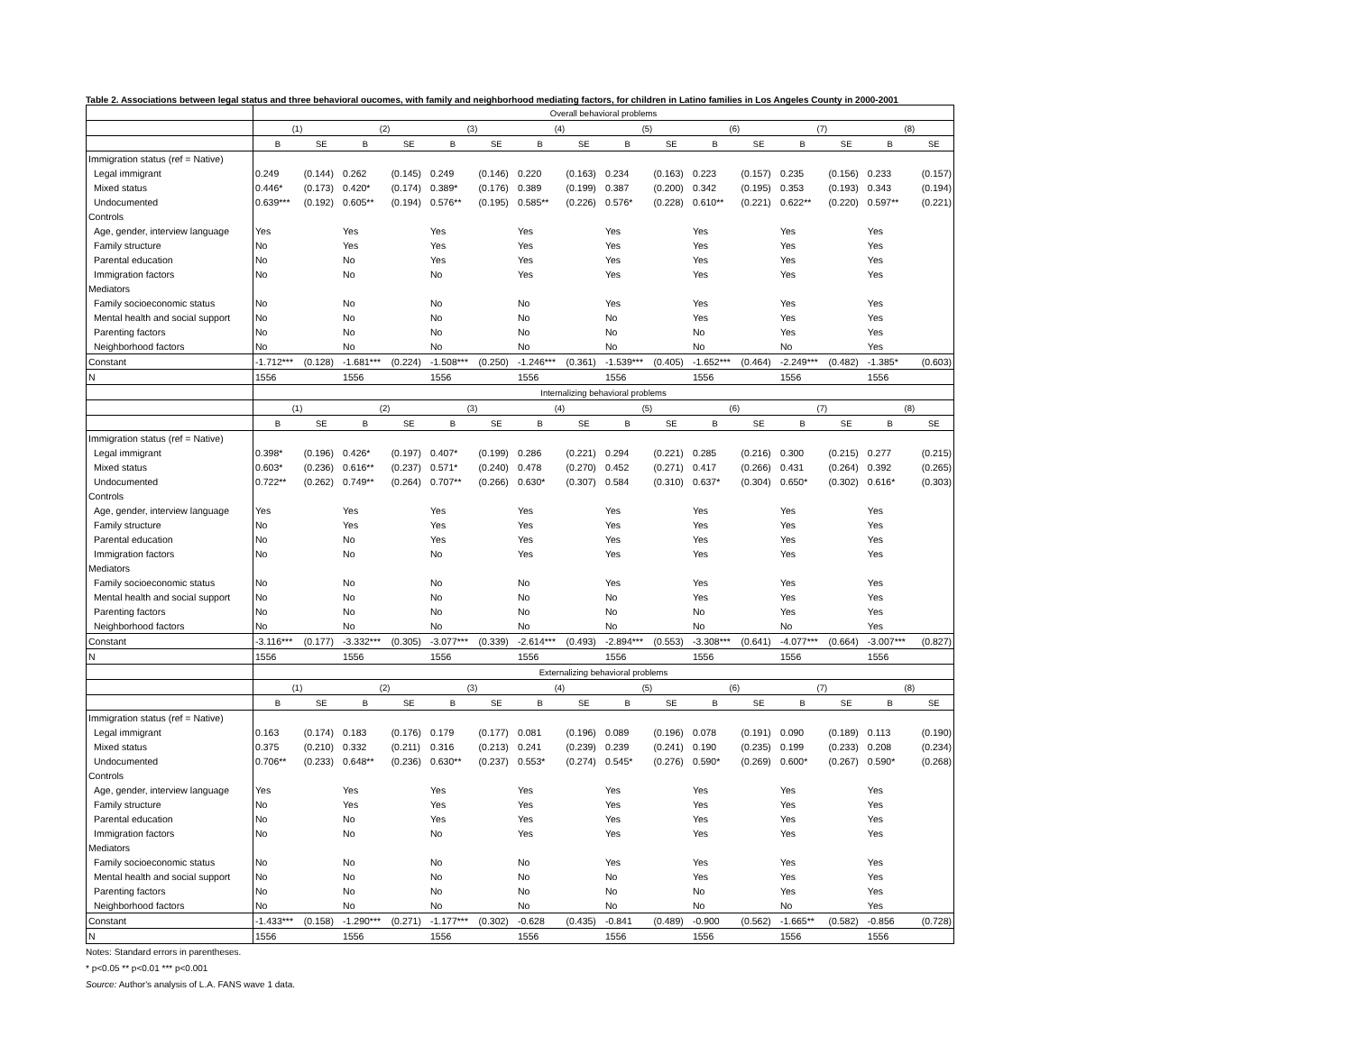Table 2. Associations between legal status and three behavioral oucomes, with family and neighborhood mediating factors, for children in Latino families in Los Angeles County in 2000-2001
| | Overall behavioral problems | | | | | | | | | | | | | | | |
| --- | --- | --- | --- | --- | --- | --- | --- | --- | --- | --- | --- | --- | --- | --- | --- | --- |
| | (1) | | (2) | | (3) | | (4) | | (5) | | (6) | | (7) | | (8) | |
| | B | SE | B | SE | B | SE | B | SE | B | SE | B | SE | B | SE | B | SE |
| Immigration status (ref = Native) | | | | | | | | | | | | | | | | |
| Legal immigrant | 0.249 | (0.144) | 0.262 | (0.145) | 0.249 | (0.146) | 0.220 | (0.163) | 0.234 | (0.163) | 0.223 | (0.157) | 0.235 | (0.156) | 0.233 | (0.157) |
| Mixed status | 0.446* | (0.173) | 0.420* | (0.174) | 0.389* | (0.176) | 0.389 | (0.199) | 0.387 | (0.200) | 0.342 | (0.195) | 0.353 | (0.193) | 0.343 | (0.194) |
| Undocumented | 0.639*** | (0.192) | 0.605** | (0.194) | 0.576** | (0.195) | 0.585** | (0.226) | 0.576* | (0.228) | 0.610** | (0.221) | 0.622** | (0.220) | 0.597** | (0.221) |
| Controls | | | | | | | | | | | | | | | | |
| Age, gender, interview language | Yes | | Yes | | Yes | | Yes | | Yes | | Yes | | Yes | | Yes | |
| Family structure | No | | Yes | | Yes | | Yes | | Yes | | Yes | | Yes | | Yes | |
| Parental education | No | | No | | Yes | | Yes | | Yes | | Yes | | Yes | | Yes | |
| Immigration factors | No | | No | | No | | Yes | | Yes | | Yes | | Yes | | Yes | |
| Mediators | | | | | | | | | | | | | | | | |
| Family socioeconomic status | No | | No | | No | | No | | Yes | | Yes | | Yes | | Yes | |
| Mental health and social support | No | | No | | No | | No | | No | | Yes | | Yes | | Yes | |
| Parenting factors | No | | No | | No | | No | | No | | No | | Yes | | Yes | |
| Neighborhood factors | No | | No | | No | | No | | No | | No | | No | | Yes | |
| Constant | -1.712*** | (0.128) | -1.681*** | (0.224) | -1.508*** | (0.250) | -1.246*** | (0.361) | -1.539*** | (0.405) | -1.652*** | (0.464) | -2.249*** | (0.482) | -1.385* | (0.603) |
| N | 1556 | | 1556 | | 1556 | | 1556 | | 1556 | | 1556 | | 1556 | | 1556 | |
| | Internalizing behavioral problems | | | | | | | | | | | | | | | |
| | (1) | | (2) | | (3) | | (4) | | (5) | | (6) | | (7) | | (8) | |
| | B | SE | B | SE | B | SE | B | SE | B | SE | B | SE | B | SE | B | SE |
| Immigration status (ref = Native) | | | | | | | | | | | | | | | | |
| Legal immigrant | 0.398* | (0.196) | 0.426* | (0.197) | 0.407* | (0.199) | 0.286 | (0.221) | 0.294 | (0.221) | 0.285 | (0.216) | 0.300 | (0.215) | 0.277 | (0.215) |
| Mixed status | 0.603* | (0.236) | 0.616** | (0.237) | 0.571* | (0.240) | 0.478 | (0.270) | 0.452 | (0.271) | 0.417 | (0.266) | 0.431 | (0.264) | 0.392 | (0.265) |
| Undocumented | 0.722** | (0.262) | 0.749** | (0.264) | 0.707** | (0.266) | 0.630* | (0.307) | 0.584 | (0.310) | 0.637* | (0.304) | 0.650* | (0.302) | 0.616* | (0.303) |
| Controls | | | | | | | | | | | | | | | | |
| Age, gender, interview language | Yes | | Yes | | Yes | | Yes | | Yes | | Yes | | Yes | | Yes | |
| Family structure | No | | Yes | | Yes | | Yes | | Yes | | Yes | | Yes | | Yes | |
| Parental education | No | | No | | Yes | | Yes | | Yes | | Yes | | Yes | | Yes | |
| Immigration factors | No | | No | | No | | Yes | | Yes | | Yes | | Yes | | Yes | |
| Mediators | | | | | | | | | | | | | | | | |
| Family socioeconomic status | No | | No | | No | | No | | Yes | | Yes | | Yes | | Yes | |
| Mental health and social support | No | | No | | No | | No | | No | | Yes | | Yes | | Yes | |
| Parenting factors | No | | No | | No | | No | | No | | No | | Yes | | Yes | |
| Neighborhood factors | No | | No | | No | | No | | No | | No | | No | | Yes | |
| Constant | -3.116*** | (0.177) | -3.332*** | (0.305) | -3.077*** | (0.339) | -2.614*** | (0.493) | -2.894*** | (0.553) | -3.308*** | (0.641) | -4.077*** | (0.664) | -3.007*** | (0.827) |
| N | 1556 | | 1556 | | 1556 | | 1556 | | 1556 | | 1556 | | 1556 | | 1556 | |
| | Externalizing behavioral problems | | | | | | | | | | | | | | | |
| | (1) | | (2) | | (3) | | (4) | | (5) | | (6) | | (7) | | (8) | |
| | B | SE | B | SE | B | SE | B | SE | B | SE | B | SE | B | SE | B | SE |
| Immigration status (ref = Native) | | | | | | | | | | | | | | | | |
| Legal immigrant | 0.163 | (0.174) | 0.183 | (0.176) | 0.179 | (0.177) | 0.081 | (0.196) | 0.089 | (0.196) | 0.078 | (0.191) | 0.090 | (0.189) | 0.113 | (0.190) |
| Mixed status | 0.375 | (0.210) | 0.332 | (0.211) | 0.316 | (0.213) | 0.241 | (0.239) | 0.239 | (0.241) | 0.190 | (0.235) | 0.199 | (0.233) | 0.208 | (0.234) |
| Undocumented | 0.706** | (0.233) | 0.648** | (0.236) | 0.630** | (0.237) | 0.553* | (0.274) | 0.545* | (0.276) | 0.590* | (0.269) | 0.600* | (0.267) | 0.590* | (0.268) |
| Controls | | | | | | | | | | | | | | | | |
| Age, gender, interview language | Yes | | Yes | | Yes | | Yes | | Yes | | Yes | | Yes | | Yes | |
| Family structure | No | | Yes | | Yes | | Yes | | Yes | | Yes | | Yes | | Yes | |
| Parental education | No | | No | | Yes | | Yes | | Yes | | Yes | | Yes | | Yes | |
| Immigration factors | No | | No | | No | | Yes | | Yes | | Yes | | Yes | | Yes | |
| Mediators | | | | | | | | | | | | | | | | |
| Family socioeconomic status | No | | No | | No | | No | | Yes | | Yes | | Yes | | Yes | |
| Mental health and social support | No | | No | | No | | No | | No | | Yes | | Yes | | Yes | |
| Parenting factors | No | | No | | No | | No | | No | | No | | Yes | | Yes | |
| Neighborhood factors | No | | No | | No | | No | | No | | No | | No | | Yes | |
| Constant | -1.433*** | (0.158) | -1.290*** | (0.271) | -1.177*** | (0.302) | -0.628 | (0.435) | -0.841 | (0.489) | -0.900 | (0.562) | -1.665** | (0.582) | -0.856 | (0.728) |
| N | 1556 | | 1556 | | 1556 | | 1556 | | 1556 | | 1556 | | 1556 | | 1556 | |
Notes: Standard errors in parentheses.
* p<0.05 ** p<0.01 *** p<0.001
Source: Author's analysis of L.A. FANS wave 1 data.